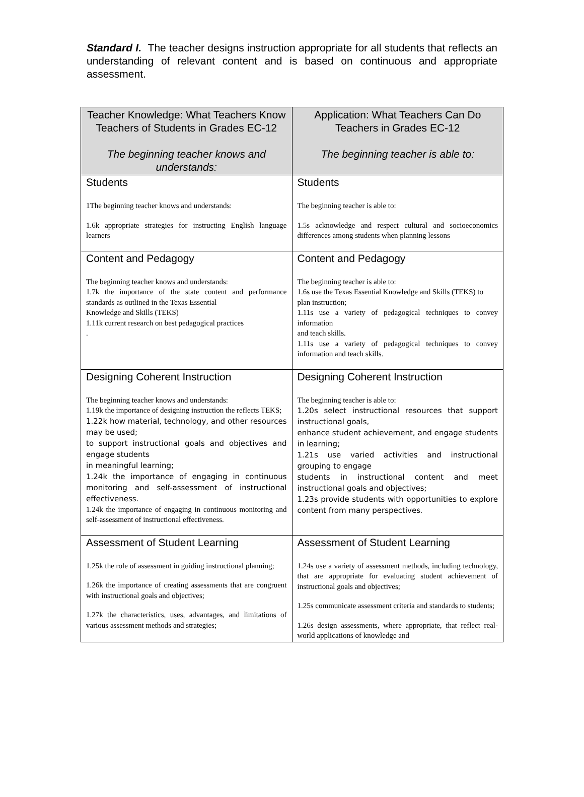Standard I. The teacher designs instruction appropriate for all students that reflects an understanding of relevant content and is based on continuous and appropriate assessment.
| Teacher Knowledge: What Teachers Know Teachers of Students in Grades EC-12 The beginning teacher knows and understands: | Application: What Teachers Can Do Teachers in Grades EC-12 The beginning teacher is able to: |
| --- | --- |
| Students 1The beginning teacher knows and understands: 1.6k appropriate strategies for instructing English language learners | Students The beginning teacher is able to: 1.5s acknowledge and respect cultural and socioeconomics differences among students when planning lessons |
| Content and Pedagogy The beginning teacher knows and understands: 1.7k the importance of the state content and performance standards as outlined in the Texas Essential Knowledge and Skills (TEKS) 1.11k current research on best pedagogical practices . | Content and Pedagogy The beginning teacher is able to: 1.6s use the Texas Essential Knowledge and Skills (TEKS) to plan instruction; 1.11s use a variety of pedagogical techniques to convey information and teach skills. 1.11s use a variety of pedagogical techniques to convey information and teach skills. |
| Designing Coherent Instruction The beginning teacher knows and understands: 1.19k the importance of designing instruction the reflects TEKS; 1.22k how material, technology, and other resources may be used; to support instructional goals and objectives and engage students in meaningful learning; 1.24k the importance of engaging in continuous monitoring and self-assessment of instructional effectiveness. 1.24k the importance of engaging in continuous monitoring and self-assessment of instructional effectiveness. | Designing Coherent Instruction The beginning teacher is able to: 1.20s select instructional resources that support instructional goals, enhance student achievement, and engage students in learning; 1.21s use varied activities and instructional grouping to engage students in instructional content and meet instructional goals and objectives; 1.23s provide students with opportunities to explore content from many perspectives . |
| Assessment of Student Learning 1.25k the role of assessment in guiding instructional planning; 1.26k the importance of creating assessments that are congruent with instructional goals and objectives; 1.27k the characteristics, uses, advantages, and limitations of various assessment methods and strategies; | Assessment of Student Learning 1.24s use a variety of assessment methods, including technology, that are appropriate for evaluating student achievement of instructional goals and objectives; 1.25s communicate assessment criteria and standards to students; 1.26s design assessments, where appropriate, that reflect real-world applications of knowledge and |